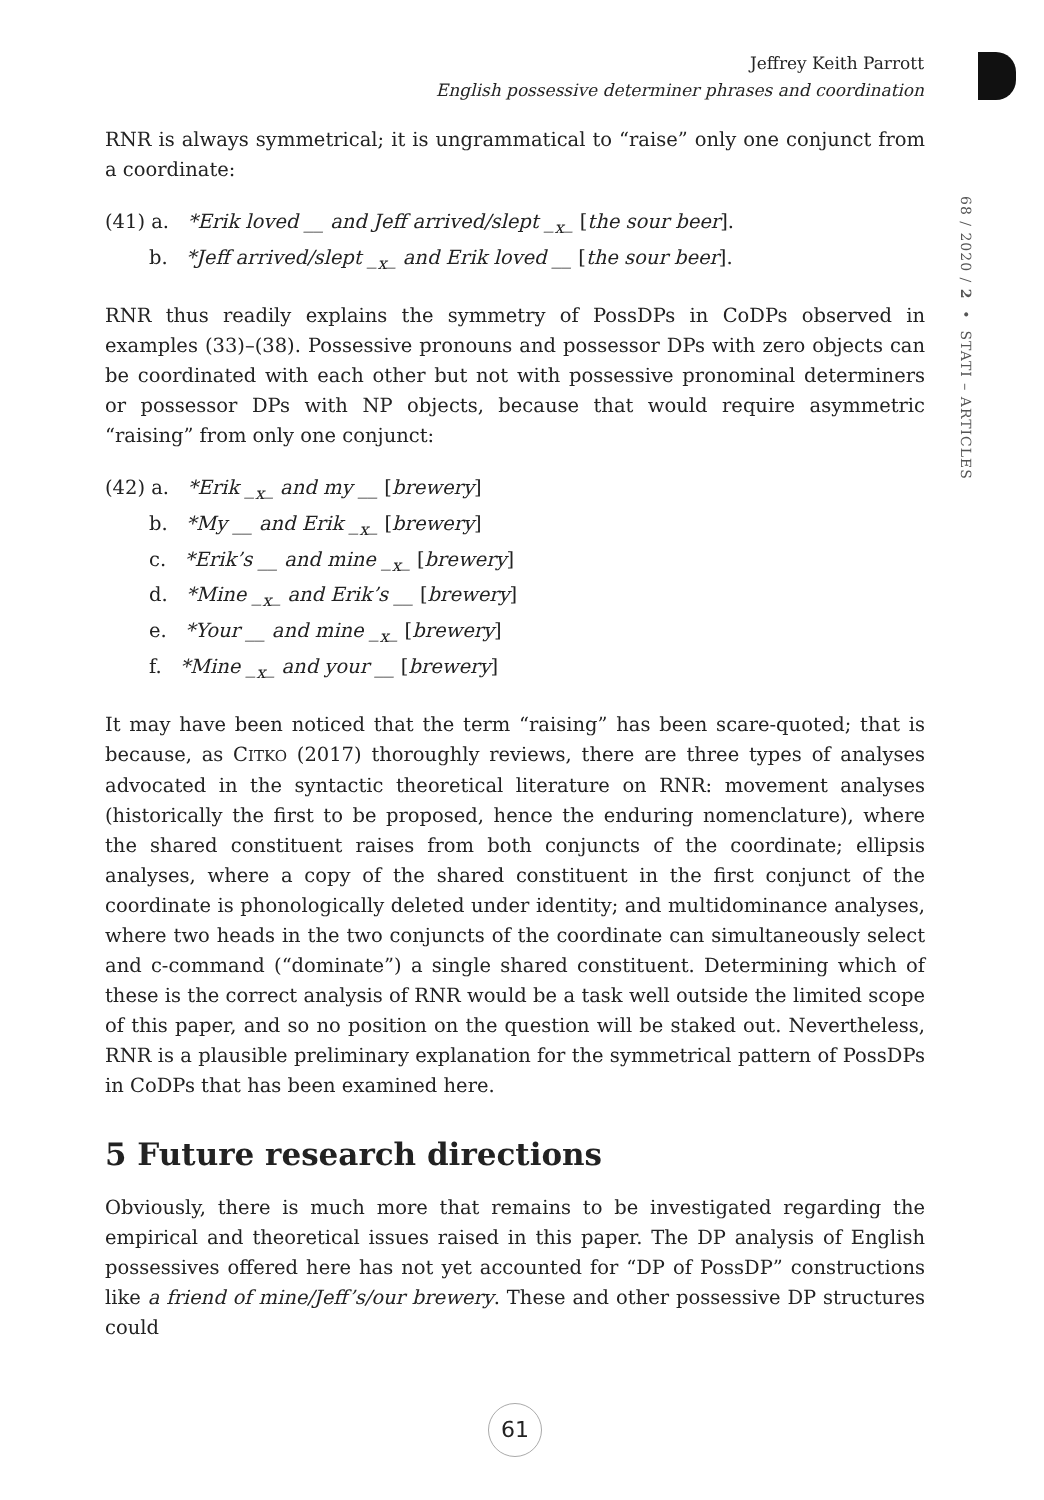Jeffrey Keith Parrott
English possessive determiner phrases and coordination
68 / 2020 / 2 • STATI – ARTICLES
RNR is always symmetrical; it is ungrammatical to “raise” only one conjunct from a coordinate:
(41) a. *Erik loved __ and Jeff arrived/slept _<sub>x</sub>_ [the sour beer].
b. *Jeff arrived/slept _<sub>x</sub>_ and Erik loved __ [the sour beer].
RNR thus readily explains the symmetry of PossDPs in CoDPs observed in examples (33)–(38). Possessive pronouns and possessor DPs with zero objects can be coordinated with each other but not with possessive pronominal determiners or possessor DPs with NP objects, because that would require asymmetric “raising” from only one conjunct:
(42) a. *Erik _<sub>x</sub>_ and my __ [brewery]
b. *My __ and Erik _<sub>x</sub>_ [brewery]
c. *Erik’s __ and mine _<sub>x</sub>_ [brewery]
d. *Mine _<sub>x</sub>_ and Erik’s __ [brewery]
e. *Your __ and mine _<sub>x</sub>_ [brewery]
f. *Mine _<sub>x</sub>_ and your __ [brewery]
It may have been noticed that the term “raising” has been scare-quoted; that is because, as CITKO (2017) thoroughly reviews, there are three types of analyses advocated in the syntactic theoretical literature on RNR: movement analyses (historically the first to be proposed, hence the enduring nomenclature), where the shared constituent raises from both conjuncts of the coordinate; ellipsis analyses, where a copy of the shared constituent in the first conjunct of the coordinate is phonologically deleted under identity; and multidominance analyses, where two heads in the two conjuncts of the coordinate can simultaneously select and c-command (“dominate”) a single shared constituent. Determining which of these is the correct analysis of RNR would be a task well outside the limited scope of this paper, and so no position on the question will be staked out. Nevertheless, RNR is a plausible preliminary explanation for the symmetrical pattern of PossDPs in CoDPs that has been examined here.
5 Future research directions
Obviously, there is much more that remains to be investigated regarding the empirical and theoretical issues raised in this paper. The DP analysis of English possessives offered here has not yet accounted for “DP of PossDP” constructions like a friend of mine/Jeff’s/our brewery. These and other possessive DP structures could
61